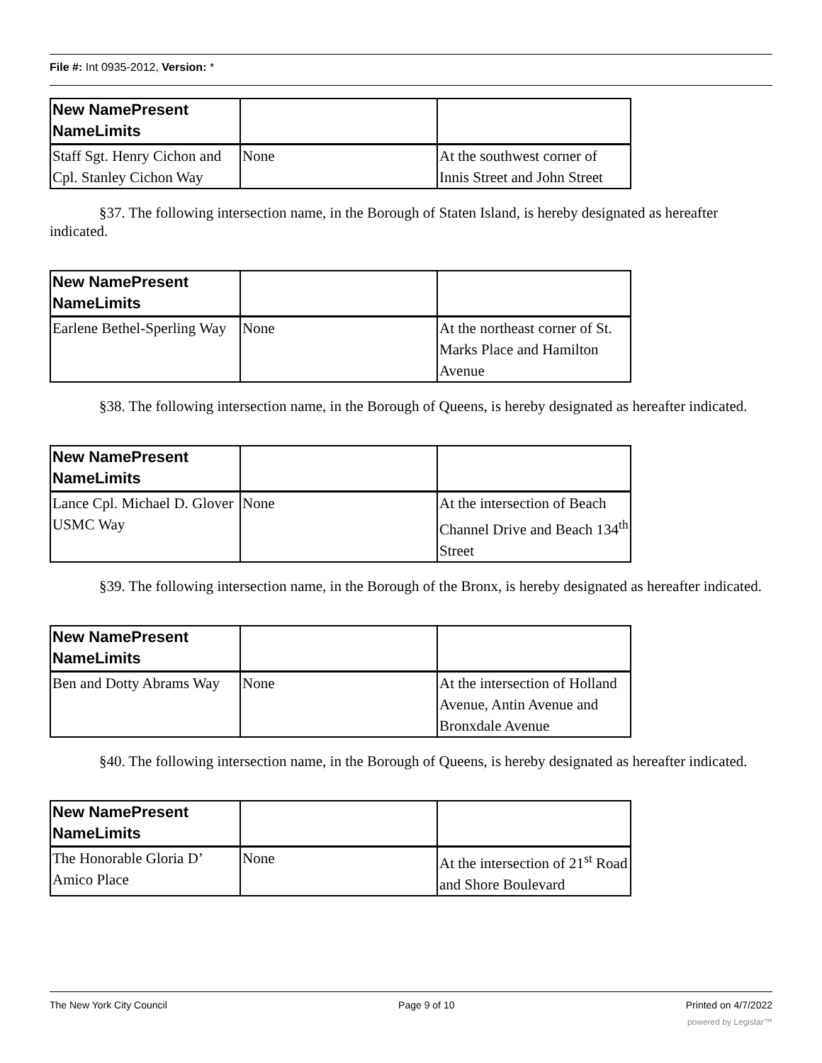File #: Int 0935-2012, Version: *
| New NamePresent NameLimits | | |
| --- | --- | --- |
| Staff Sgt. Henry Cichon and Cpl. Stanley Cichon Way | None | At the southwest corner of Innis Street and John Street |
§37. The following intersection name, in the Borough of Staten Island, is hereby designated as hereafter indicated.
| New NamePresent NameLimits | | |
| --- | --- | --- |
| Earlene Bethel-Sperling Way | None | At the northeast corner of St. Marks Place and Hamilton Avenue |
§38. The following intersection name, in the Borough of Queens, is hereby designated as hereafter indicated.
| New NamePresent NameLimits | | |
| --- | --- | --- |
| Lance Cpl. Michael D. Glover USMC Way | None | At the intersection of Beach Channel Drive and Beach 134<sup>th</sup> Street |
§39. The following intersection name, in the Borough of the Bronx, is hereby designated as hereafter indicated.
| New NamePresent NameLimits | | |
| --- | --- | --- |
| Ben and Dotty Abrams Way | None | At the intersection of Holland Avenue, Antin Avenue and Bronxdale Avenue |
§40. The following intersection name, in the Borough of Queens, is hereby designated as hereafter indicated.
| New NamePresent NameLimits | | |
| --- | --- | --- |
| The Honorable Gloria D’ Amico Place | None | At the intersection of 21<sup>st</sup> Road and Shore Boulevard |
The New York City Council Page 9 of 10 Printed on 4/7/2022
powered by Legistar™